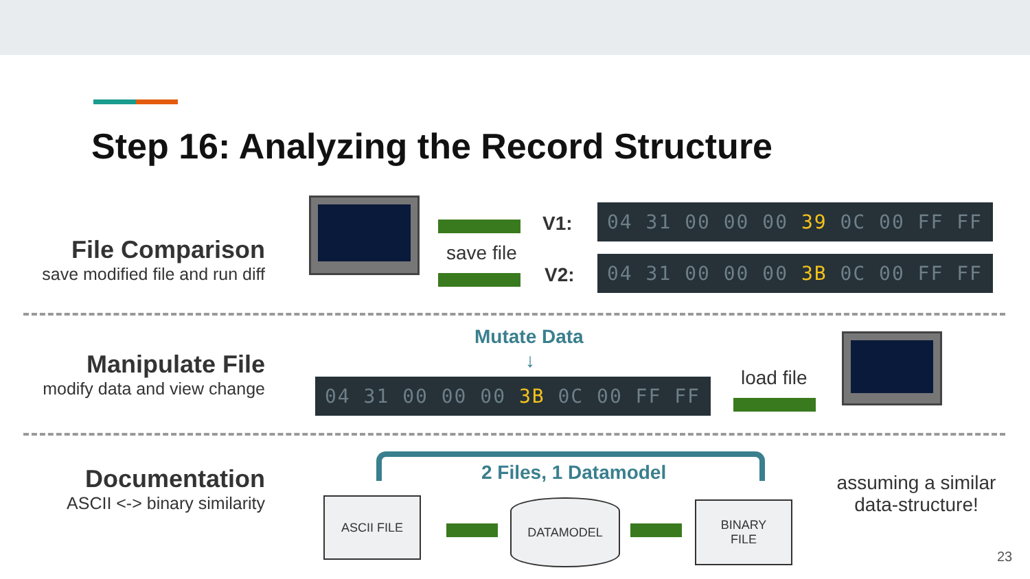Step 16: Analyzing the Record Structure
File Comparison
save modified file and run diff
save file
V1:
04 31 00 00 00 39 0C 00 FF FF
V2:
04 31 00 00 00 3B 0C 00 FF FF
Manipulate File
modify data and view change
Mutate Data
↓
04 31 00 00 00 3B 0C 00 FF FF
load file
Documentation
ASCII <-> binary similarity
2 Files, 1 Datamodel
ASCII FILE DATAMODEL
BINARY
FILE
assuming a similar data-structure!
23